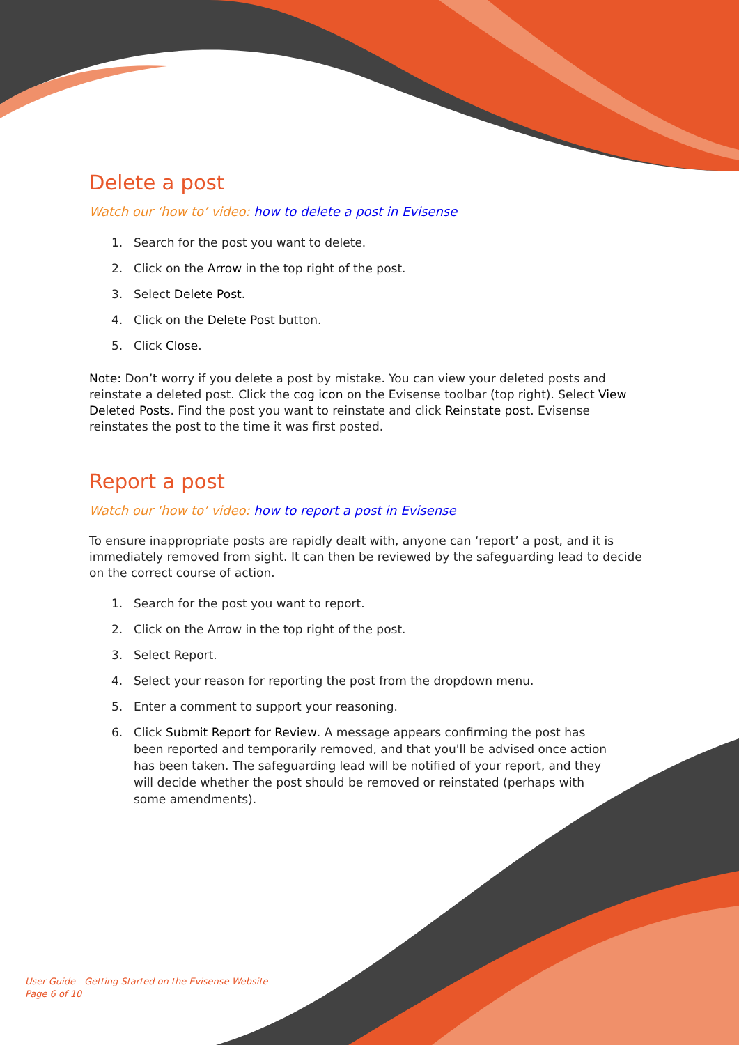Delete a post
Watch our ‘how to’ video: how to delete a post in Evisense
1. Search for the post you want to delete.
2. Click on the Arrow in the top right of the post.
3. Select Delete Post.
4. Click on the Delete Post button.
5. Click Close.
Note: Don’t worry if you delete a post by mistake. You can view your deleted posts and reinstate a deleted post. Click the cog icon on the Evisense toolbar (top right). Select View Deleted Posts. Find the post you want to reinstate and click Reinstate post. Evisense reinstates the post to the time it was first posted.
Report a post
Watch our ‘how to’ video: how to report a post in Evisense
To ensure inappropriate posts are rapidly dealt with, anyone can ‘report’ a post, and it is immediately removed from sight. It can then be reviewed by the safeguarding lead to decide on the correct course of action.
1. Search for the post you want to report.
2. Click on the Arrow in the top right of the post.
3. Select Report.
4. Select your reason for reporting the post from the dropdown menu.
5. Enter a comment to support your reasoning.
6. Click Submit Report for Review. A message appears confirming the post has been reported and temporarily removed, and that you'll be advised once action has been taken. The safeguarding lead will be notified of your report, and they will decide whether the post should be removed or reinstated (perhaps with some amendments).
User Guide - Getting Started on the Evisense Website
Page 6 of 10